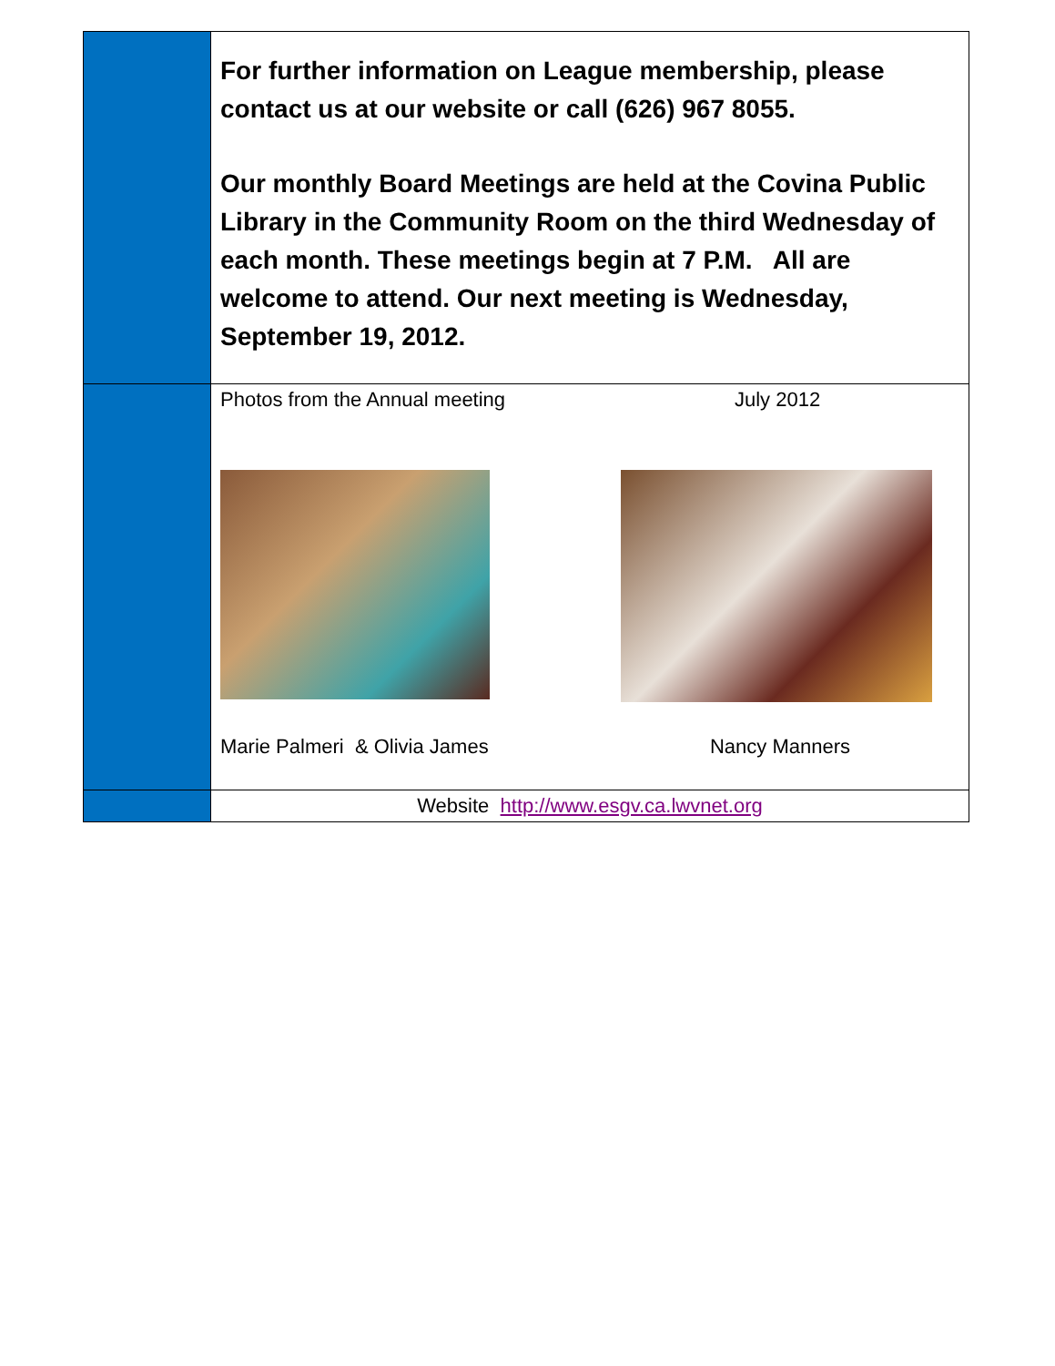| | For further information on League membership, please contact us at our website or call (626) 967 8055. Our monthly Board Meetings are held at the Covina Public Library in the Community Room on the third Wednesday of each month. These meetings begin at 7 P.M. All are welcome to attend. Our next meeting is Wednesday, September 19, 2012. |
| | Photos from the Annual meeting July 2012 Marie Palmeri & Olivia James Nancy Manners |
| | Website http://www.esgv.ca.lwvnet.org |